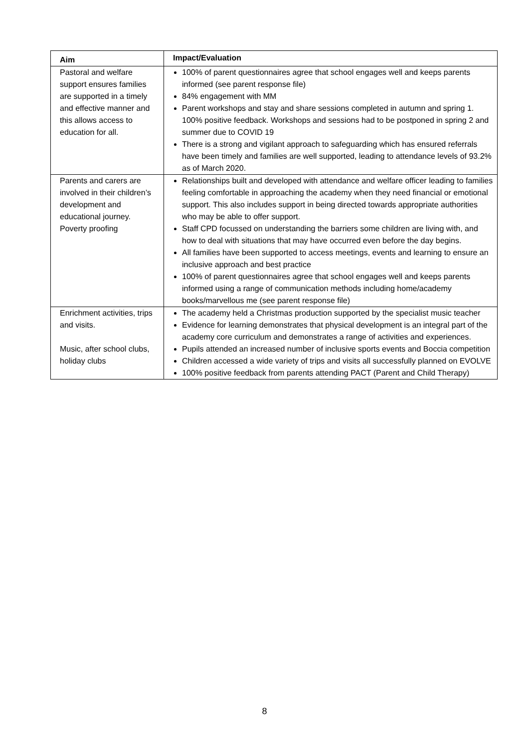| Aim | Impact/Evaluation |
| --- | --- |
| Pastoral and welfare support ensures families are supported in a timely and effective manner and this allows access to education for all. | 100% of parent questionnaires agree that school engages well and keeps parents informed (see parent response file) 84% engagement with MM Parent workshops and stay and share sessions completed in autumn and spring 1. 100% positive feedback. Workshops and sessions had to be postponed in spring 2 and summer due to COVID 19 There is a strong and vigilant approach to safeguarding which has ensured referrals have been timely and families are well supported, leading to attendance levels of 93.2% as of March 2020. |
| Parents and carers are involved in their children’s development and educational journey. Poverty proofing | Relationships built and developed with attendance and welfare officer leading to families feeling comfortable in approaching the academy when they need financial or emotional support. This also includes support in being directed towards appropriate authorities who may be able to offer support. Staff CPD focussed on understanding the barriers some children are living with, and how to deal with situations that may have occurred even before the day begins. All families have been supported to access meetings, events and learning to ensure an inclusive approach and best practice 100% of parent questionnaires agree that school engages well and keeps parents informed using a range of communication methods including home/academy books/marvellous me (see parent response file) |
| Enrichment activities, trips and visits. Music, after school clubs, holiday clubs | The academy held a Christmas production supported by the specialist music teacher Evidence for learning demonstrates that physical development is an integral part of the academy core curriculum and demonstrates a range of activities and experiences. Pupils attended an increased number of inclusive sports events and Boccia competition Children accessed a wide variety of trips and visits all successfully planned on EVOLVE 100% positive feedback from parents attending PACT (Parent and Child Therapy) |
8